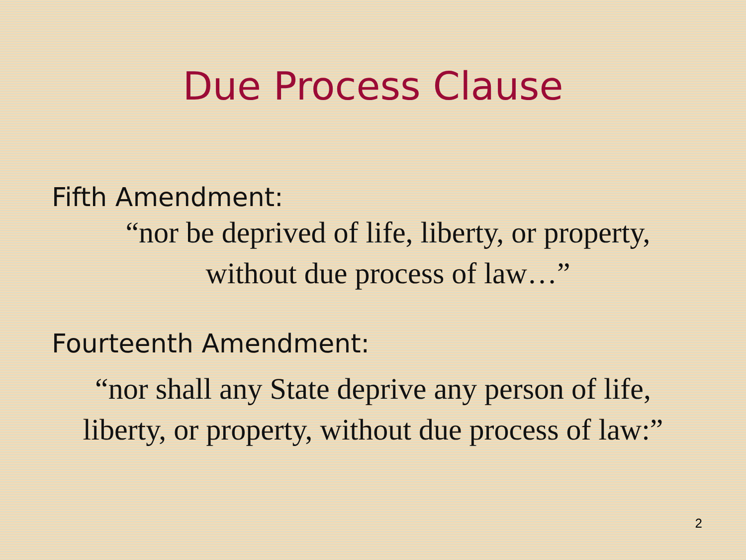Due Process Clause
Fifth Amendment:
“nor be deprived of life, liberty, or property,
without due process of law…”
Fourteenth Amendment:
“nor shall any State deprive any person of life,
liberty, or property, without due process of law:”
2